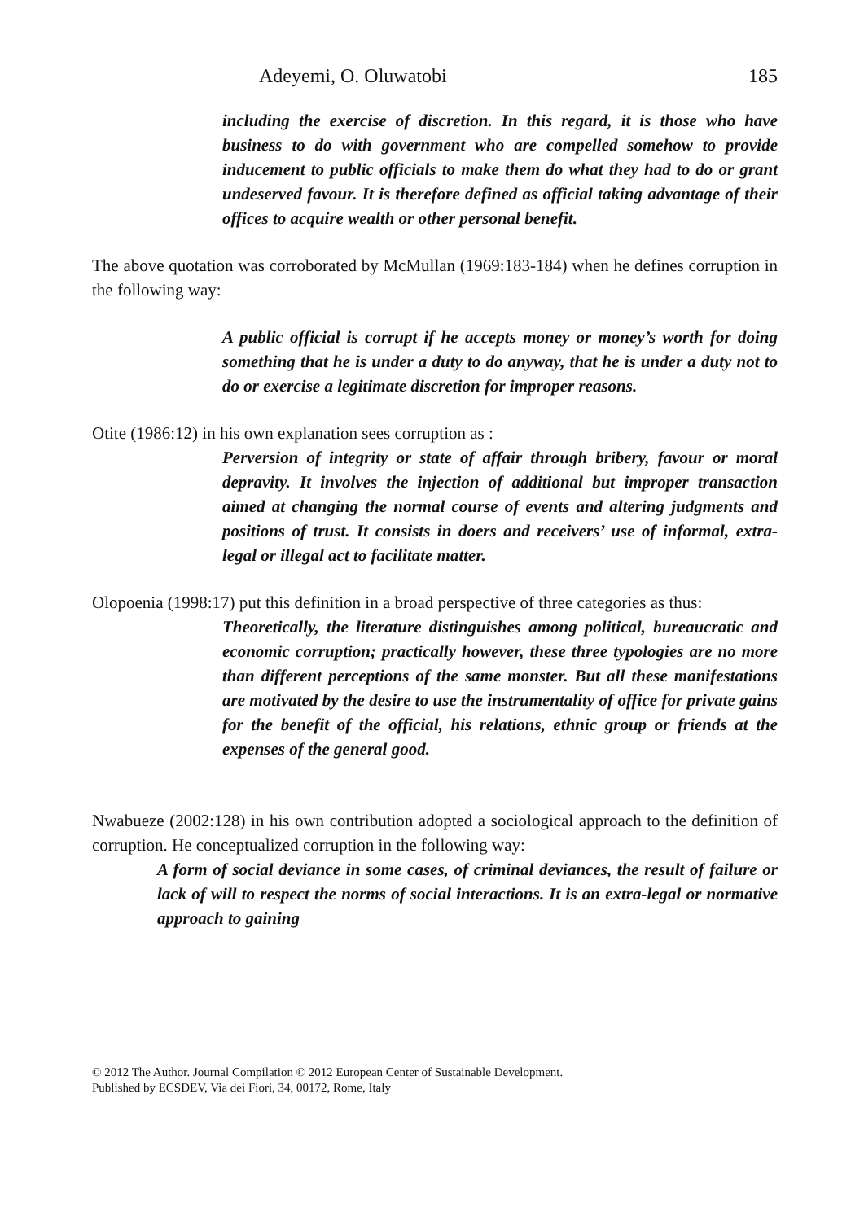Adeyemi, O. Oluwatobi 185
including the exercise of discretion. In this regard, it is those who have business to do with government who are compelled somehow to provide inducement to public officials to make them do what they had to do or grant undeserved favour. It is therefore defined as official taking advantage of their offices to acquire wealth or other personal benefit.
The above quotation was corroborated by McMullan (1969:183-184) when he defines corruption in the following way:
A public official is corrupt if he accepts money or money’s worth for doing something that he is under a duty to do anyway, that he is under a duty not to do or exercise a legitimate discretion for improper reasons.
Otite (1986:12) in his own explanation sees corruption as :
Perversion of integrity or state of affair through bribery, favour or moral depravity. It involves the injection of additional but improper transaction aimed at changing the normal course of events and altering judgments and positions of trust. It consists in doers and receivers’ use of informal, extra-legal or illegal act to facilitate matter.
Olopoenia (1998:17) put this definition in a broad perspective of three categories as thus:
Theoretically, the literature distinguishes among political, bureaucratic and economic corruption; practically however, these three typologies are no more than different perceptions of the same monster. But all these manifestations are motivated by the desire to use the instrumentality of office for private gains for the benefit of the official, his relations, ethnic group or friends at the expenses of the general good.
Nwabueze (2002:128) in his own contribution adopted a sociological approach to the definition of corruption. He conceptualized corruption in the following way:
A form of social deviance in some cases, of criminal deviances, the result of failure or lack of will to respect the norms of social interactions. It is an extra-legal or normative approach to gaining
© 2012 The Author. Journal Compilation © 2012 European Center of Sustainable Development.
Published by ECSDEV, Via dei Fiori, 34, 00172, Rome, Italy